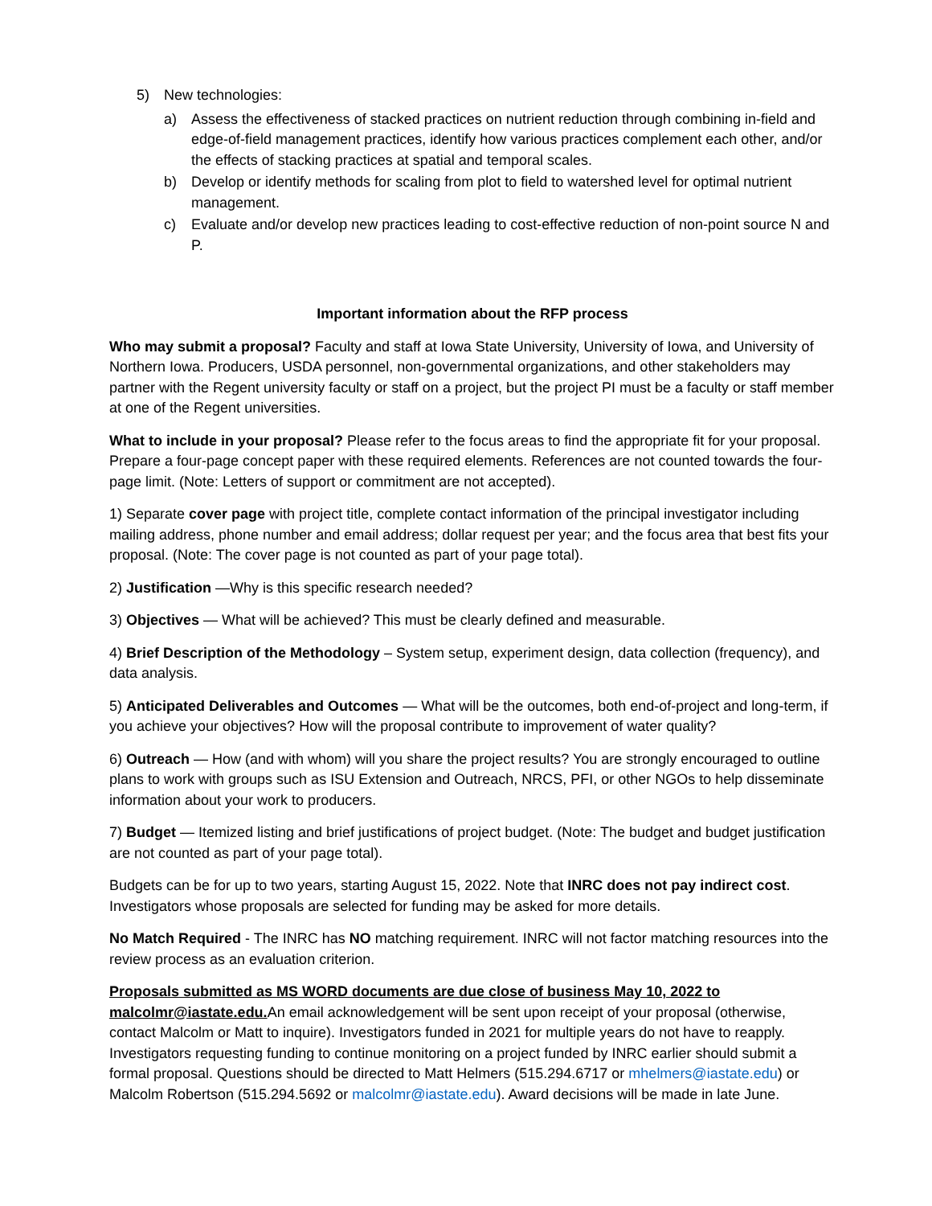5) New technologies:
a) Assess the effectiveness of stacked practices on nutrient reduction through combining in-field and edge-of-field management practices, identify how various practices complement each other, and/or the effects of stacking practices at spatial and temporal scales.
b) Develop or identify methods for scaling from plot to field to watershed level for optimal nutrient management.
c) Evaluate and/or develop new practices leading to cost-effective reduction of non-point source N and P.
Important information about the RFP process
Who may submit a proposal? Faculty and staff at Iowa State University, University of Iowa, and University of Northern Iowa. Producers, USDA personnel, non-governmental organizations, and other stakeholders may partner with the Regent university faculty or staff on a project, but the project PI must be a faculty or staff member at one of the Regent universities.
What to include in your proposal? Please refer to the focus areas to find the appropriate fit for your proposal. Prepare a four-page concept paper with these required elements. References are not counted towards the four-page limit. (Note: Letters of support or commitment are not accepted).
1) Separate cover page with project title, complete contact information of the principal investigator including mailing address, phone number and email address; dollar request per year; and the focus area that best fits your proposal. (Note: The cover page is not counted as part of your page total).
2) Justification —Why is this specific research needed?
3) Objectives — What will be achieved? This must be clearly defined and measurable.
4) Brief Description of the Methodology – System setup, experiment design, data collection (frequency), and data analysis.
5) Anticipated Deliverables and Outcomes — What will be the outcomes, both end-of-project and long-term, if you achieve your objectives? How will the proposal contribute to improvement of water quality?
6) Outreach — How (and with whom) will you share the project results? You are strongly encouraged to outline plans to work with groups such as ISU Extension and Outreach, NRCS, PFI, or other NGOs to help disseminate information about your work to producers.
7) Budget — Itemized listing and brief justifications of project budget. (Note: The budget and budget justification are not counted as part of your page total).
Budgets can be for up to two years, starting August 15, 2022. Note that INRC does not pay indirect cost. Investigators whose proposals are selected for funding may be asked for more details.
No Match Required - The INRC has NO matching requirement. INRC will not factor matching resources into the review process as an evaluation criterion.
Proposals submitted as MS WORD documents are due close of business May 10, 2022 to malcolmr@iastate.edu. An email acknowledgement will be sent upon receipt of your proposal (otherwise, contact Malcolm or Matt to inquire). Investigators funded in 2021 for multiple years do not have to reapply. Investigators requesting funding to continue monitoring on a project funded by INRC earlier should submit a formal proposal. Questions should be directed to Matt Helmers (515.294.6717 or mhelmers@iastate.edu) or Malcolm Robertson (515.294.5692 or malcolmr@iastate.edu). Award decisions will be made in late June.